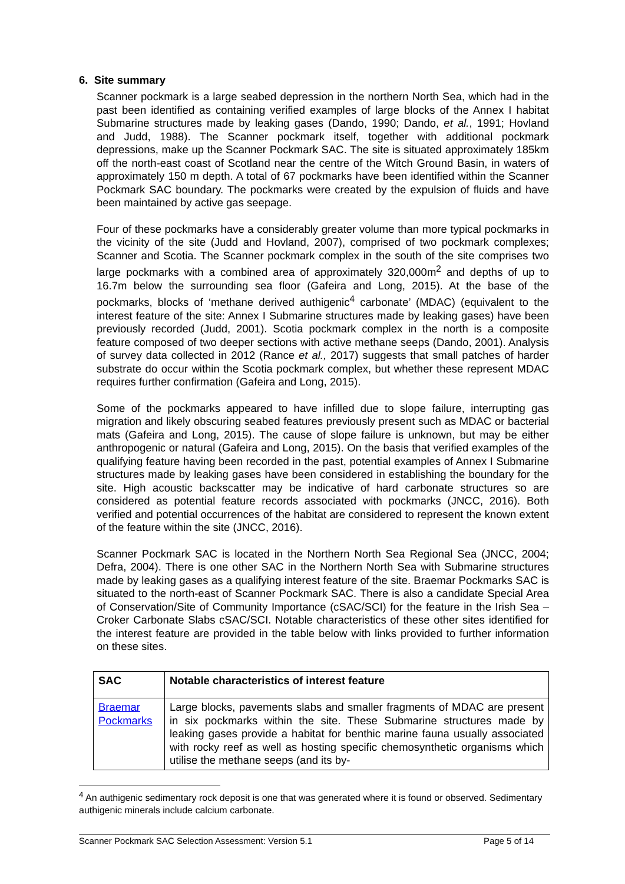6. Site summary
Scanner pockmark is a large seabed depression in the northern North Sea, which had in the past been identified as containing verified examples of large blocks of the Annex I habitat Submarine structures made by leaking gases (Dando, 1990; Dando, et al., 1991; Hovland and Judd, 1988). The Scanner pockmark itself, together with additional pockmark depressions, make up the Scanner Pockmark SAC. The site is situated approximately 185km off the north-east coast of Scotland near the centre of the Witch Ground Basin, in waters of approximately 150 m depth. A total of 67 pockmarks have been identified within the Scanner Pockmark SAC boundary. The pockmarks were created by the expulsion of fluids and have been maintained by active gas seepage.
Four of these pockmarks have a considerably greater volume than more typical pockmarks in the vicinity of the site (Judd and Hovland, 2007), comprised of two pockmark complexes; Scanner and Scotia. The Scanner pockmark complex in the south of the site comprises two large pockmarks with a combined area of approximately 320,000m<sup>2</sup> and depths of up to 16.7m below the surrounding sea floor (Gafeira and Long, 2015). At the base of the pockmarks, blocks of ‘methane derived authigenic<sup>4</sup> carbonate’ (MDAC) (equivalent to the interest feature of the site: Annex I Submarine structures made by leaking gases) have been previously recorded (Judd, 2001). Scotia pockmark complex in the north is a composite feature composed of two deeper sections with active methane seeps (Dando, 2001). Analysis of survey data collected in 2012 (Rance et al., 2017) suggests that small patches of harder substrate do occur within the Scotia pockmark complex, but whether these represent MDAC requires further confirmation (Gafeira and Long, 2015).
Some of the pockmarks appeared to have infilled due to slope failure, interrupting gas migration and likely obscuring seabed features previously present such as MDAC or bacterial mats (Gafeira and Long, 2015). The cause of slope failure is unknown, but may be either anthropogenic or natural (Gafeira and Long, 2015). On the basis that verified examples of the qualifying feature having been recorded in the past, potential examples of Annex I Submarine structures made by leaking gases have been considered in establishing the boundary for the site. High acoustic backscatter may be indicative of hard carbonate structures so are considered as potential feature records associated with pockmarks (JNCC, 2016). Both verified and potential occurrences of the habitat are considered to represent the known extent of the feature within the site (JNCC, 2016).
Scanner Pockmark SAC is located in the Northern North Sea Regional Sea (JNCC, 2004; Defra, 2004). There is one other SAC in the Northern North Sea with Submarine structures made by leaking gases as a qualifying interest feature of the site. Braemar Pockmarks SAC is situated to the north-east of Scanner Pockmark SAC. There is also a candidate Special Area of Conservation/Site of Community Importance (cSAC/SCI) for the feature in the Irish Sea – Croker Carbonate Slabs cSAC/SCI. Notable characteristics of these other sites identified for the interest feature are provided in the table below with links provided to further information on these sites.
| SAC | Notable characteristics of interest feature |
| --- | --- |
| Braemar Pockmarks | Large blocks, pavements slabs and smaller fragments of MDAC are present in six pockmarks within the site. These Submarine structures made by leaking gases provide a habitat for benthic marine fauna usually associated with rocky reef as well as hosting specific chemosynthetic organisms which utilise the methane seeps (and its by- |
<sup>4</sup> An authigenic sedimentary rock deposit is one that was generated where it is found or observed. Sedimentary authigenic minerals include calcium carbonate.
Scanner Pockmark SAC Selection Assessment: Version 5.1 Page 5 of 14